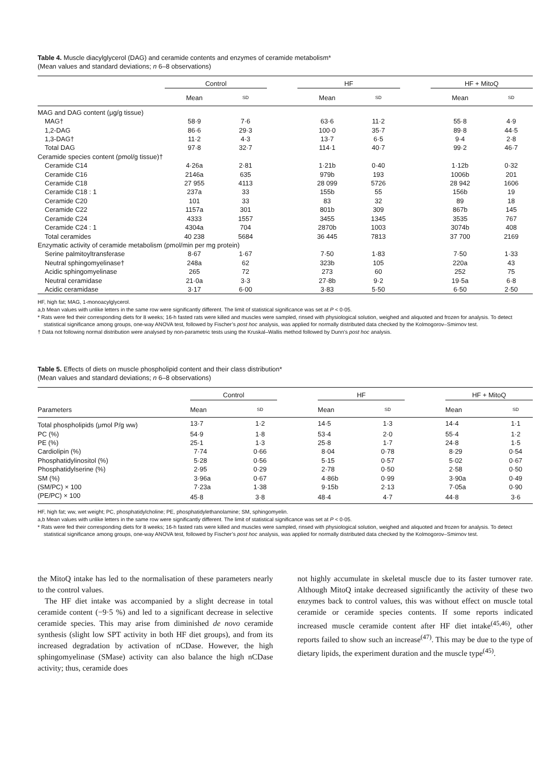Table 4. Muscle diacylglycerol (DAG) and ceramide contents and enzymes of ceramide metabolism*
(Mean values and standard deviations; n 6–8 observations)
| | Control | | | HF | | | HF + MitoQ | |
| --- | --- | --- | --- | --- | --- | --- | --- | --- |
| | Mean | SD | | Mean | SD | | Mean | SD |
| MAG and DAG content (μg/g tissue) | | | | | | | | |
| MAG† | 58·9 | 7·6 | | 63·6 | 11·2 | | 55·8 | 4·9 |
| 1,2-DAG | 86·6 | 29·3 | | 100·0 | 35·7 | | 89·8 | 44·5 |
| 1,3-DAG† | 11·2 | 4·3 | | 13·7 | 6·5 | | 9·4 | 2·8 |
| Total DAG | 97·8 | 32·7 | | 114·1 | 40·7 | | 99·2 | 46·7 |
| Ceramide species content (pmol/g tissue)† | | | | | | | | |
| Ceramide C14 | 4·26a | 2·81 | | 1·21b | 0·40 | | 1·12b | 0·32 |
| Ceramide C16 | 2146a | 635 | | 979b | 193 | | 1006b | 201 |
| Ceramide C18 | 27 955 | 4113 | | 28 099 | 5726 | | 28 942 | 1606 |
| Ceramide C18 : 1 | 237a | 33 | | 155b | 55 | | 156b | 19 |
| Ceramide C20 | 101 | 33 | | 83 | 32 | | 89 | 18 |
| Ceramide C22 | 1157a | 301 | | 801b | 309 | | 867b | 145 |
| Ceramide C24 | 4333 | 1557 | | 3455 | 1345 | | 3535 | 767 |
| Ceramide C24 : 1 | 4304a | 704 | | 2870b | 1003 | | 3074b | 408 |
| Total ceramides | 40 238 | 5684 | | 36 445 | 7813 | | 37 700 | 2169 |
| Enzymatic activity of ceramide metabolism (pmol/min per mg protein) | | | | | | | | |
| Serine palmitoyltransferase | 8·67 | 1·67 | | 7·50 | 1·83 | | 7·50 | 1·33 |
| Neutral sphingomyelinase† | 248a | 62 | | 323b | 105 | | 220a | 43 |
| Acidic sphingomyelinase | 265 | 72 | | 273 | 60 | | 252 | 75 |
| Neutral ceramidase | 21·0a | 3·3 | | 27·8b | 9·2 | | 19·5a | 6·8 |
| Acidic ceramidase | 3·17 | 6·00 | | 3·83 | 5·50 | | 6·50 | 2·50 |
HF, high fat; MAG, 1-monoacylglycerol.
a,b Mean values with unlike letters in the same row were significantly different. The limit of statistical significance was set at P < 0·05.
* Rats were fed their corresponding diets for 8 weeks; 16-h fasted rats were killed and muscles were sampled, rinsed with physiological solution, weighed and aliquoted and frozen for analysis. To detect statistical significance among groups, one-way ANOVA test, followed by Fischer’s post hoc analysis, was applied for normally distributed data checked by the Kolmogorov–Smirnov test.
† Data not following normal distribution were analysed by non-parametric tests using the Kruskal–Wallis method followed by Dunn’s post hoc analysis.
Table 5. Effects of diets on muscle phospholipid content and their class distribution*
(Mean values and standard deviations; n 6–8 observations)
| | Control | | | HF | | | HF + MitoQ | |
| --- | --- | --- | --- | --- | --- | --- | --- | --- |
| Parameters | Mean | SD | | Mean | SD | | Mean | SD |
| Total phospholipids (μmol P/g ww) | 13·7 | 1·2 | | 14·5 | 1·3 | | 14·4 | 1·1 |
| PC (%) | 54·9 | 1·8 | | 53·4 | 2·0 | | 55·4 | 1·2 |
| PE (%) | 25·1 | 1·3 | | 25·8 | 1·7 | | 24·8 | 1·5 |
| Cardiolipin (%) | 7·74 | 0·66 | | 8·04 | 0·78 | | 8·29 | 0·54 |
| Phosphatidylinositol (%) | 5·28 | 0·56 | | 5·15 | 0·57 | | 5·02 | 0·67 |
| Phosphatidylserine (%) | 2·95 | 0·29 | | 2·78 | 0·50 | | 2·58 | 0·50 |
| SM (%) | 3·96a | 0·67 | | 4·86b | 0·99 | | 3·90a | 0·49 |
| (SM/PC) × 100 | 7·23a | 1·38 | | 9·15b | 2·13 | | 7·05a | 0·90 |
| (PE/PC) × 100 | 45·8 | 3·8 | | 48·4 | 4·7 | | 44·8 | 3·6 |
HF, high fat; ww, wet weight; PC, phosphatidylcholine; PE, phosphatidylethanolamine; SM, sphingomyelin.
a,b Mean values with unlike letters in the same row were significantly different. The limit of statistical significance was set at P < 0·05.
* Rats were fed their corresponding diets for 8 weeks; 16-h fasted rats were killed and muscles were sampled, rinsed with physiological solution, weighed and aliquoted and frozen for analysis. To detect statistical significance among groups, one-way ANOVA test, followed by Fischer’s post hoc analysis, was applied for normally distributed data checked by the Kolmogorov–Smirnov test.
the MitoQ intake has led to the normalisation of these parameters nearly to the control values.
The HF diet intake was accompanied by a slight decrease in total ceramide content (−9·5 %) and led to a significant decrease in selective ceramide species. This may arise from diminished de novo ceramide synthesis (slight low SPT activity in both HF diet groups), and from its increased degradation by activation of nCDase. However, the high sphingomyelinase (SMase) activity can also balance the high nCDase activity; thus, ceramide does
not highly accumulate in skeletal muscle due to its faster turnover rate. Although MitoQ intake decreased significantly the activity of these two enzymes back to control values, this was without effect on muscle total ceramide or ceramide species contents. If some reports indicated increased muscle ceramide content after HF diet intake<sup>(45,46)</sup>, other reports failed to show such an increase<sup>(47)</sup>. This may be due to the type of dietary lipids, the experiment duration and the muscle type<sup>(45)</sup>.